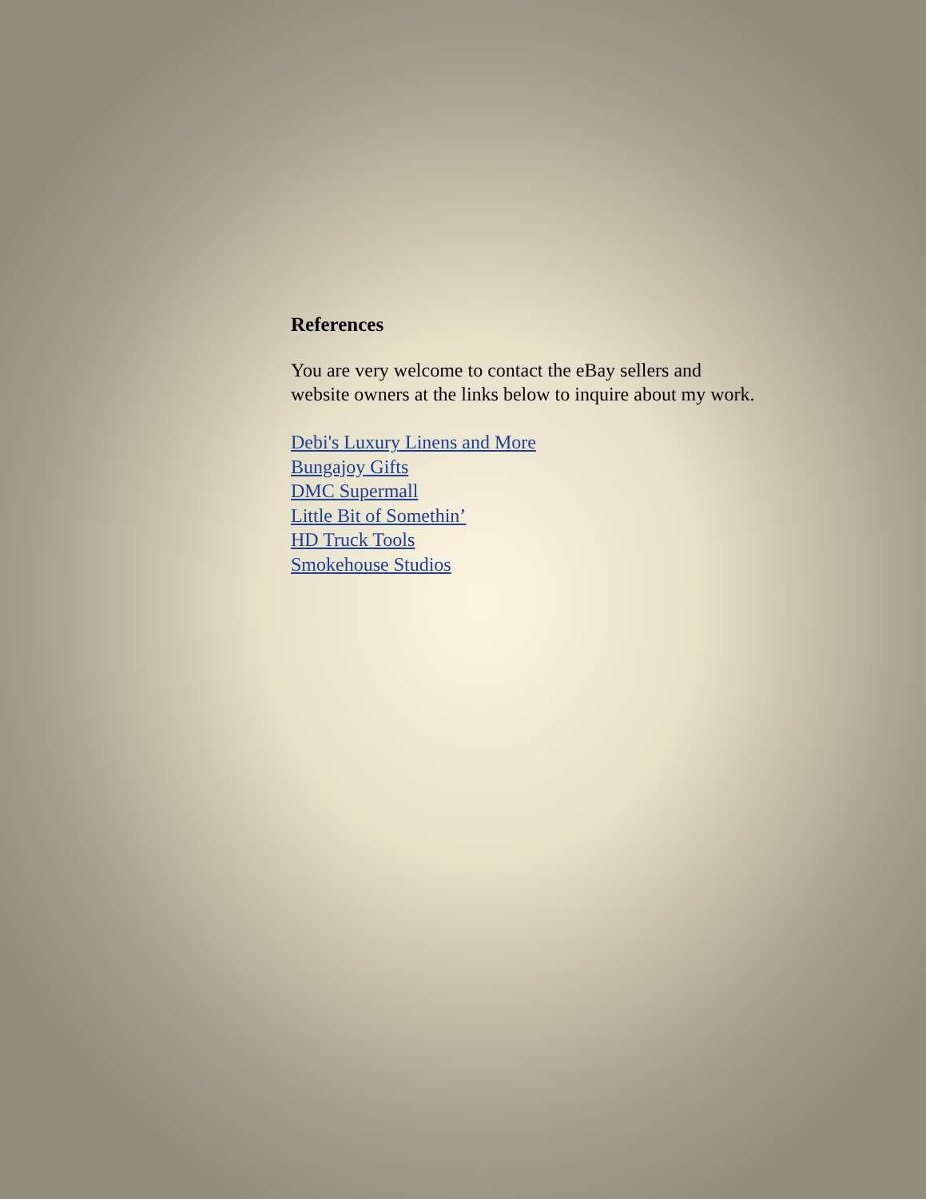References
You are very welcome to contact the eBay sellers and
website owners at the links below to inquire about my work.
Debi's Luxury Linens and More
Bungajoy Gifts
DMC Supermall
Little Bit of Somethin’
HD Truck Tools
Smokehouse Studios